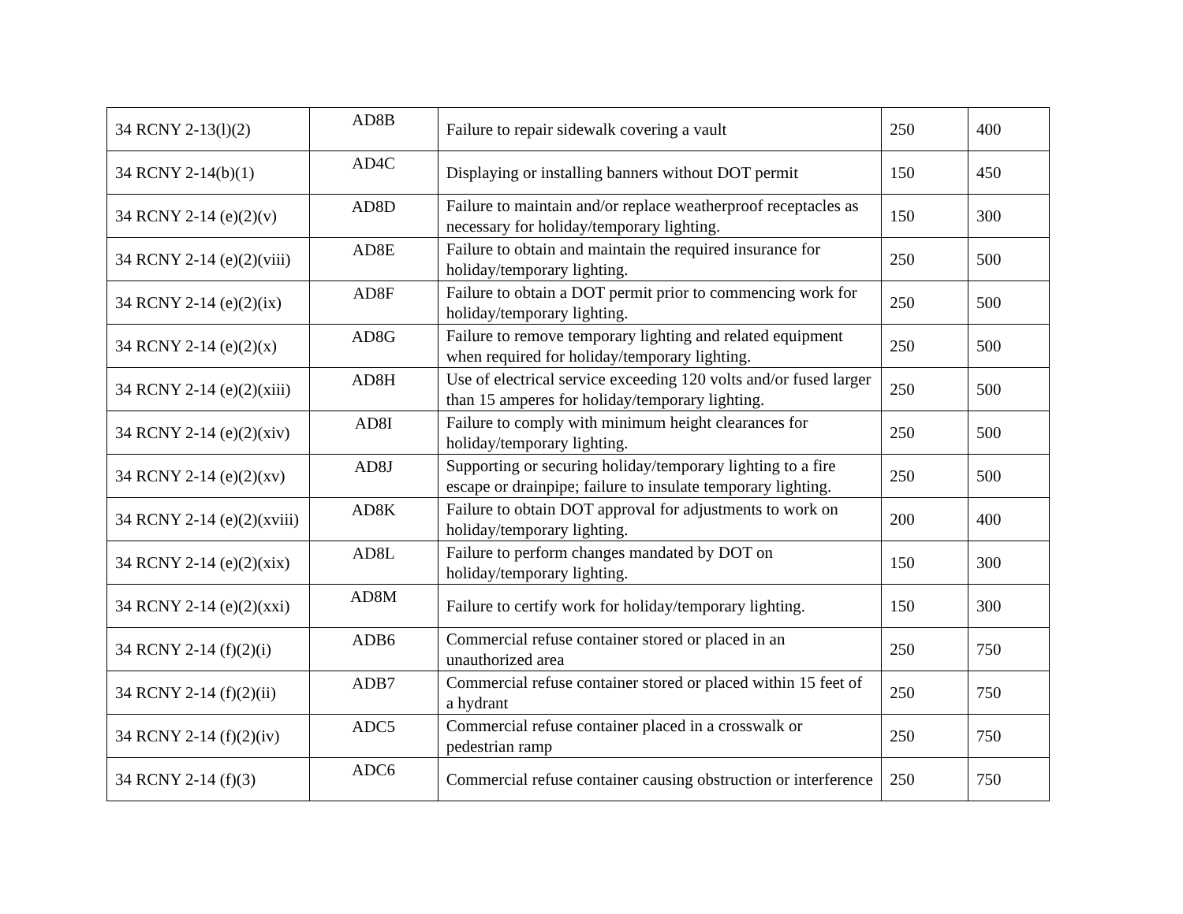| 34 RCNY 2-13(l)(2) | AD8B | Failure to repair sidewalk covering a vault | 250 | 400 |
| 34 RCNY 2-14(b)(1) | AD4C | Displaying or installing banners without DOT permit | 150 | 450 |
| 34 RCNY 2-14 (e)(2)(v) | AD8D | Failure to maintain and/or replace weatherproof receptacles as necessary for holiday/temporary lighting. | 150 | 300 |
| 34 RCNY 2-14 (e)(2)(viii) | AD8E | Failure to obtain and maintain the required insurance for holiday/temporary lighting. | 250 | 500 |
| 34 RCNY 2-14 (e)(2)(ix) | AD8F | Failure to obtain a DOT permit prior to commencing work for holiday/temporary lighting. | 250 | 500 |
| 34 RCNY 2-14 (e)(2)(x) | AD8G | Failure to remove temporary lighting and related equipment when required for holiday/temporary lighting. | 250 | 500 |
| 34 RCNY 2-14 (e)(2)(xiii) | AD8H | Use of electrical service exceeding 120 volts and/or fused larger than 15 amperes for holiday/temporary lighting. | 250 | 500 |
| 34 RCNY 2-14 (e)(2)(xiv) | AD8I | Failure to comply with minimum height clearances for holiday/temporary lighting. | 250 | 500 |
| 34 RCNY 2-14 (e)(2)(xv) | AD8J | Supporting or securing holiday/temporary lighting to a fire escape or drainpipe; failure to insulate temporary lighting. | 250 | 500 |
| 34 RCNY 2-14 (e)(2)(xviii) | AD8K | Failure to obtain DOT approval for adjustments to work on holiday/temporary lighting. | 200 | 400 |
| 34 RCNY 2-14 (e)(2)(xix) | AD8L | Failure to perform changes mandated by DOT on holiday/temporary lighting. | 150 | 300 |
| 34 RCNY 2-14 (e)(2)(xxi) | AD8M | Failure to certify work for holiday/temporary lighting. | 150 | 300 |
| 34 RCNY 2-14 (f)(2)(i) | ADB6 | Commercial refuse container stored or placed in an unauthorized area | 250 | 750 |
| 34 RCNY 2-14 (f)(2)(ii) | ADB7 | Commercial refuse container stored or placed within 15 feet of a hydrant | 250 | 750 |
| 34 RCNY 2-14 (f)(2)(iv) | ADC5 | Commercial refuse container placed in a crosswalk or pedestrian ramp | 250 | 750 |
| 34 RCNY 2-14 (f)(3) | ADC6 | Commercial refuse container causing obstruction or interference | 250 | 750 |